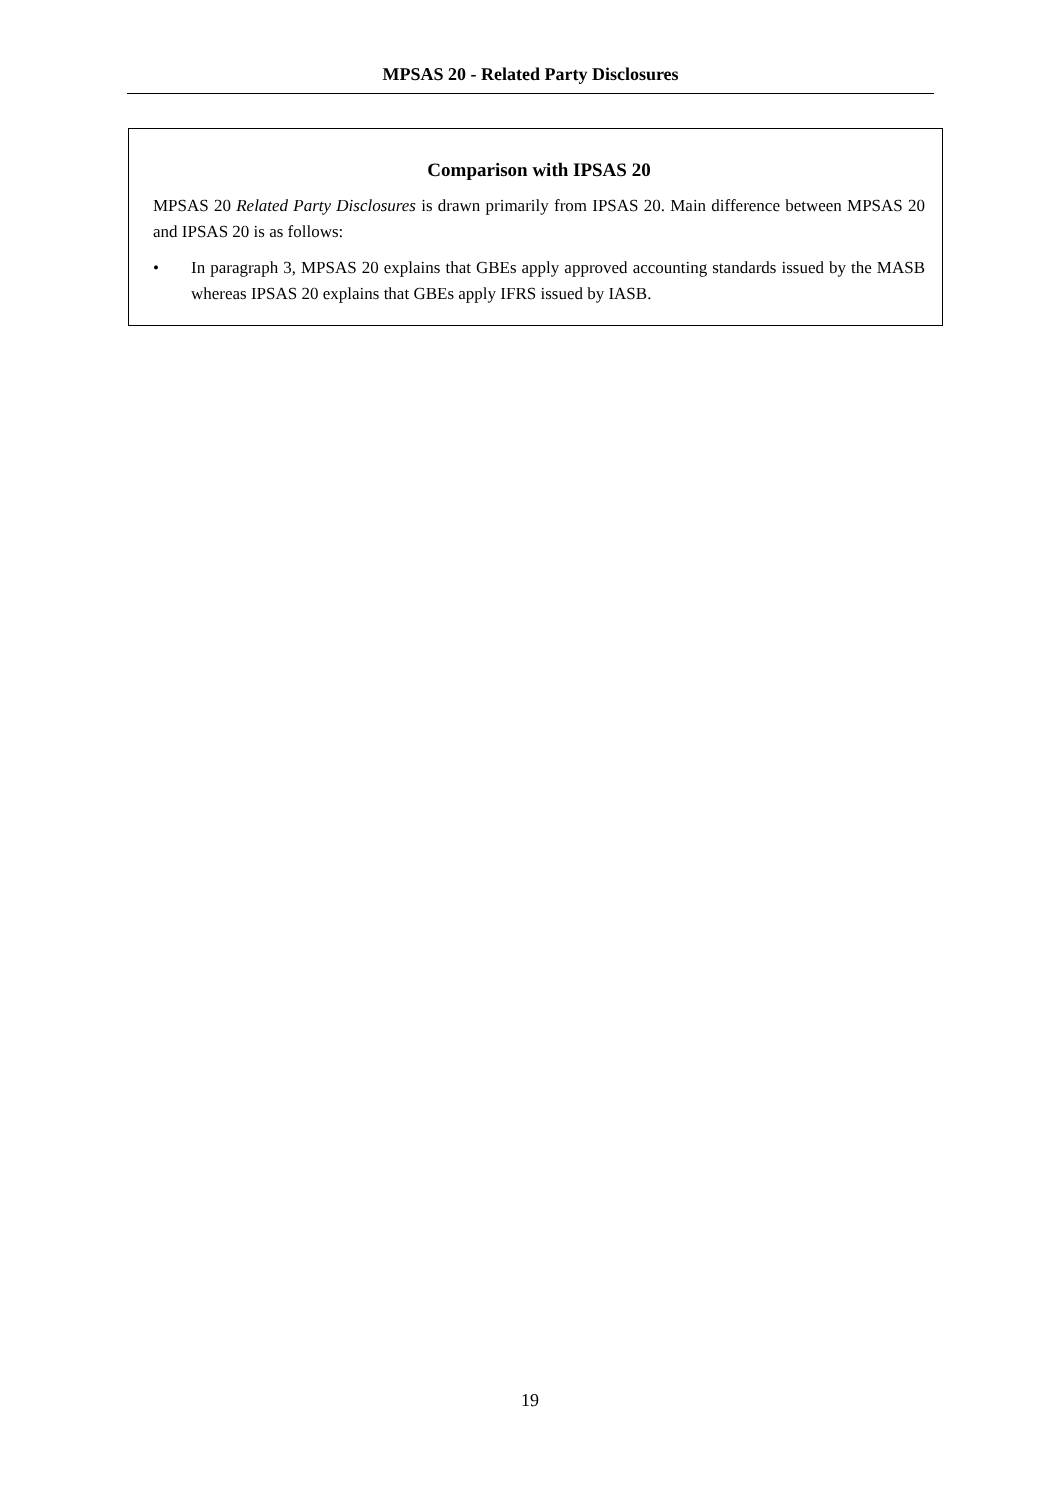MPSAS 20 - Related Party Disclosures
Comparison with IPSAS 20
MPSAS 20 Related Party Disclosures is drawn primarily from IPSAS 20. Main difference between MPSAS 20 and IPSAS 20 is as follows:
• In paragraph 3, MPSAS 20 explains that GBEs apply approved accounting standards issued by the MASB whereas IPSAS 20 explains that GBEs apply IFRS issued by IASB.
19